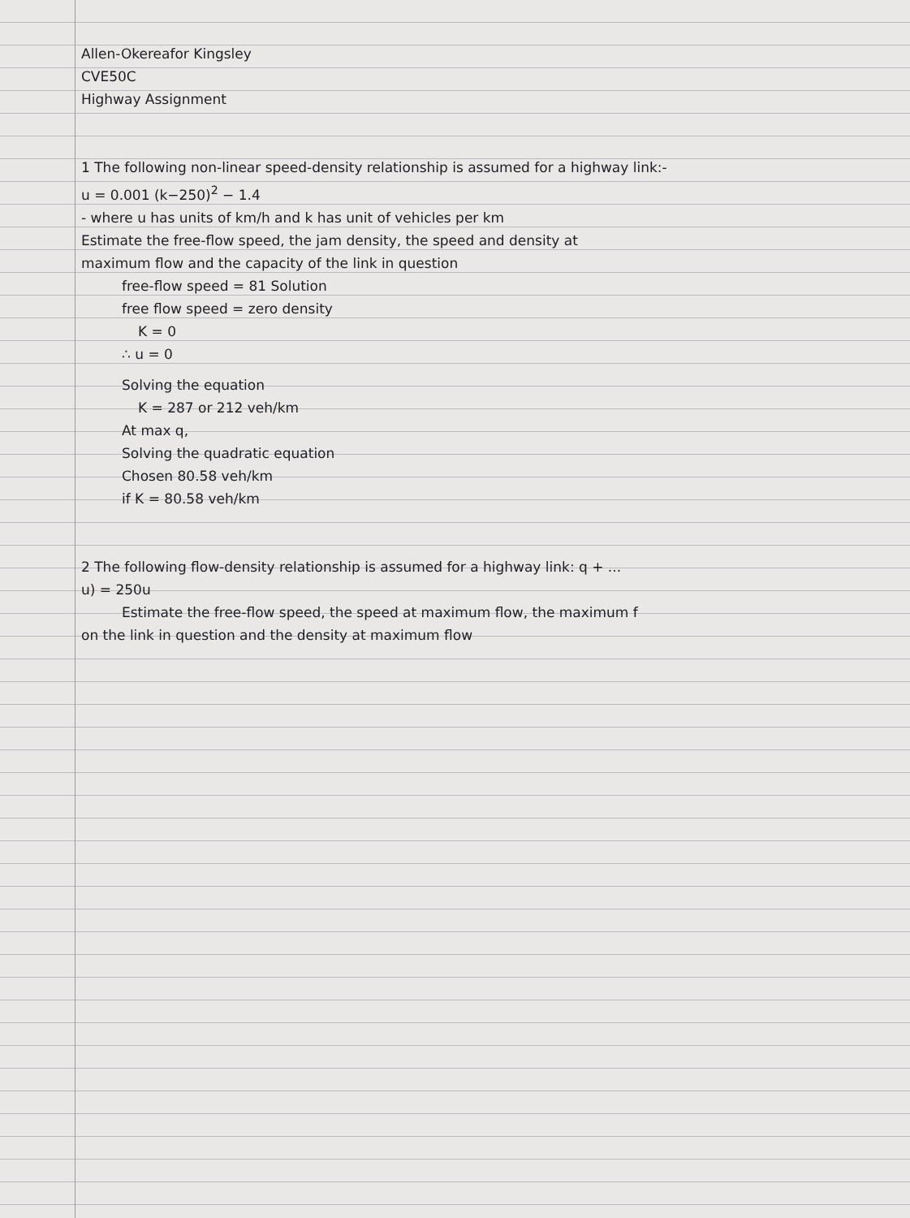Allen-Okereafor Kingsley
CVE50C
Highway Assignment
1 The following non-linear speed-density relationship is assumed for a highway link:-
u = 0.001 (k−250)<sup>2</sup> − 1.4
- where u has units of km/h and k has unit of vehicles per km
Estimate the free-flow speed, the jam density, the speed and density at
maximum flow and the capacity of the link in question
free-flow speed = 81 Solution
free flow speed = zero density
K = 0
∴ u = 0
Solving the equation
K = 287 or 212 veh/km
At max q,
Solving the quadratic equation
Chosen 80.58 veh/km
if K = 80.58 veh/km
2 The following flow-density relationship is assumed for a highway link: q + ...
u) = 250u
Estimate the free-flow speed, the speed at maximum flow, the maximum f
on the link in question and the density at maximum flow